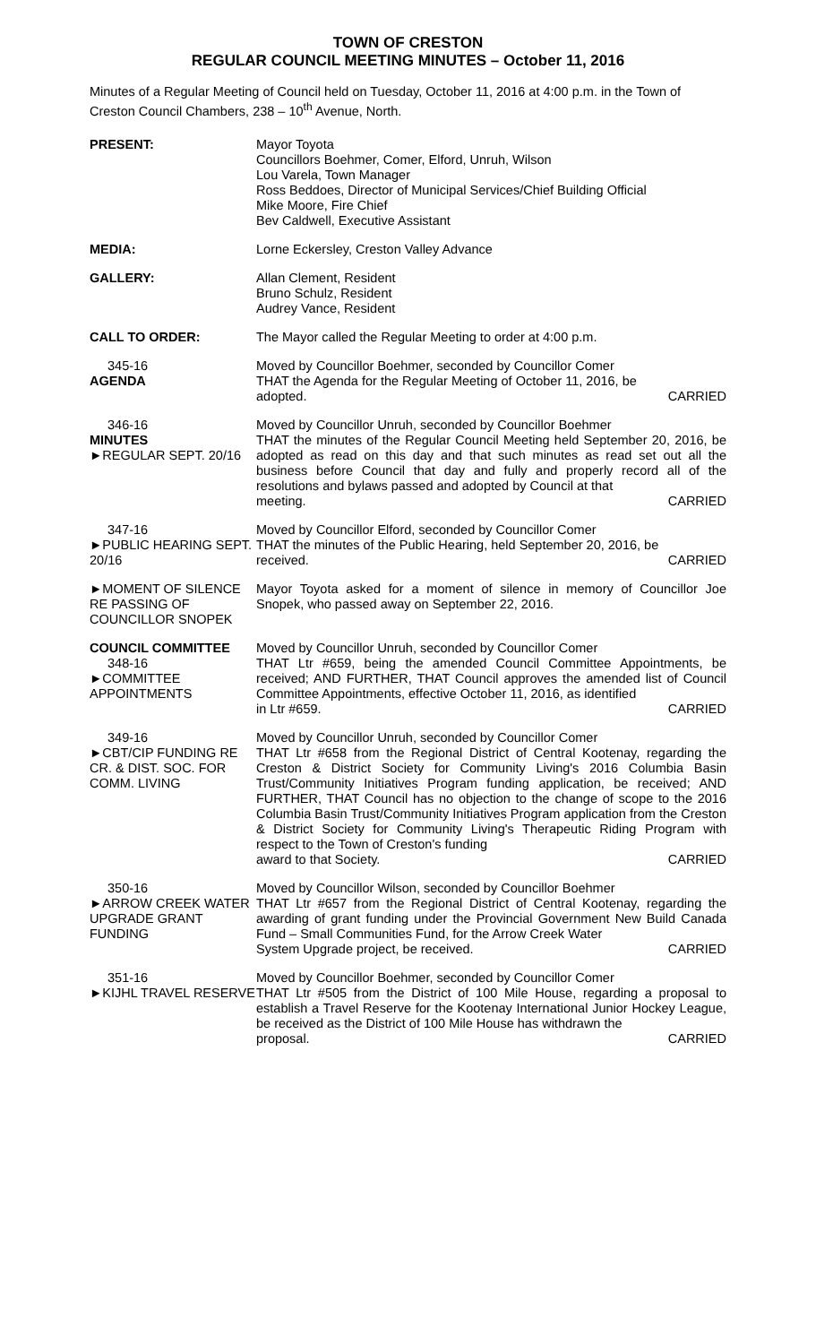TOWN OF CRESTON
REGULAR COUNCIL MEETING MINUTES – October 11, 2016
Minutes of a Regular Meeting of Council held on Tuesday, October 11, 2016 at 4:00 p.m. in the Town of Creston Council Chambers, 238 – 10<sup>th</sup> Avenue, North.
PRESENT: Mayor Toyota
Councillors Boehmer, Comer, Elford, Unruh, Wilson
Lou Varela, Town Manager
Ross Beddoes, Director of Municipal Services/Chief Building Official
Mike Moore, Fire Chief
Bev Caldwell, Executive Assistant
MEDIA: Lorne Eckersley, Creston Valley Advance
GALLERY: Allan Clement, Resident
Bruno Schulz, Resident
Audrey Vance, Resident
CALL TO ORDER: The Mayor called the Regular Meeting to order at 4:00 p.m.
345-16
AGENDA
Moved by Councillor Boehmer, seconded by Councillor Comer
THAT the Agenda for the Regular Meeting of October 11, 2016, be
adopted. CARRIED
346-16
MINUTES
►REGULAR SEPT. 20/16
Moved by Councillor Unruh, seconded by Councillor Boehmer
THAT the minutes of the Regular Council Meeting held September 20, 2016, be adopted as read on this day and that such minutes as read set out all the business before Council that day and fully and properly record all of the resolutions and bylaws passed and adopted by Council at that
meeting. CARRIED
347-16
►PUBLIC HEARING SEPT. 20/16
Moved by Councillor Elford, seconded by Councillor Comer
THAT the minutes of the Public Hearing, held September 20, 2016, be
received. CARRIED
►MOMENT OF SILENCE RE PASSING OF COUNCILLOR SNOPEK
Mayor Toyota asked for a moment of silence in memory of Councillor Joe Snopek, who passed away on September 22, 2016.
COUNCIL COMMITTEE
348-16
►COMMITTEE APPOINTMENTS
Moved by Councillor Unruh, seconded by Councillor Comer
THAT Ltr #659, being the amended Council Committee Appointments, be received; AND FURTHER, THAT Council approves the amended list of Council Committee Appointments, effective October 11, 2016, as identified
in Ltr #659. CARRIED
349-16
►CBT/CIP FUNDING RE CR. & DIST. SOC. FOR COMM. LIVING
Moved by Councillor Unruh, seconded by Councillor Comer
THAT Ltr #658 from the Regional District of Central Kootenay, regarding the Creston & District Society for Community Living's 2016 Columbia Basin Trust/Community Initiatives Program funding application, be received; AND FURTHER, THAT Council has no objection to the change of scope to the 2016 Columbia Basin Trust/Community Initiatives Program application from the Creston & District Society for Community Living's Therapeutic Riding Program with respect to the Town of Creston's funding
award to that Society. CARRIED
350-16
►ARROW CREEK WATER UPGRADE GRANT FUNDING
Moved by Councillor Wilson, seconded by Councillor Boehmer
THAT Ltr #657 from the Regional District of Central Kootenay, regarding the awarding of grant funding under the Provincial Government New Build Canada Fund – Small Communities Fund, for the Arrow Creek Water
System Upgrade project, be received. CARRIED
351-16
►KIJHL TRAVEL RESERVE
Moved by Councillor Boehmer, seconded by Councillor Comer
THAT Ltr #505 from the District of 100 Mile House, regarding a proposal to establish a Travel Reserve for the Kootenay International Junior Hockey League, be received as the District of 100 Mile House has withdrawn the
proposal. CARRIED